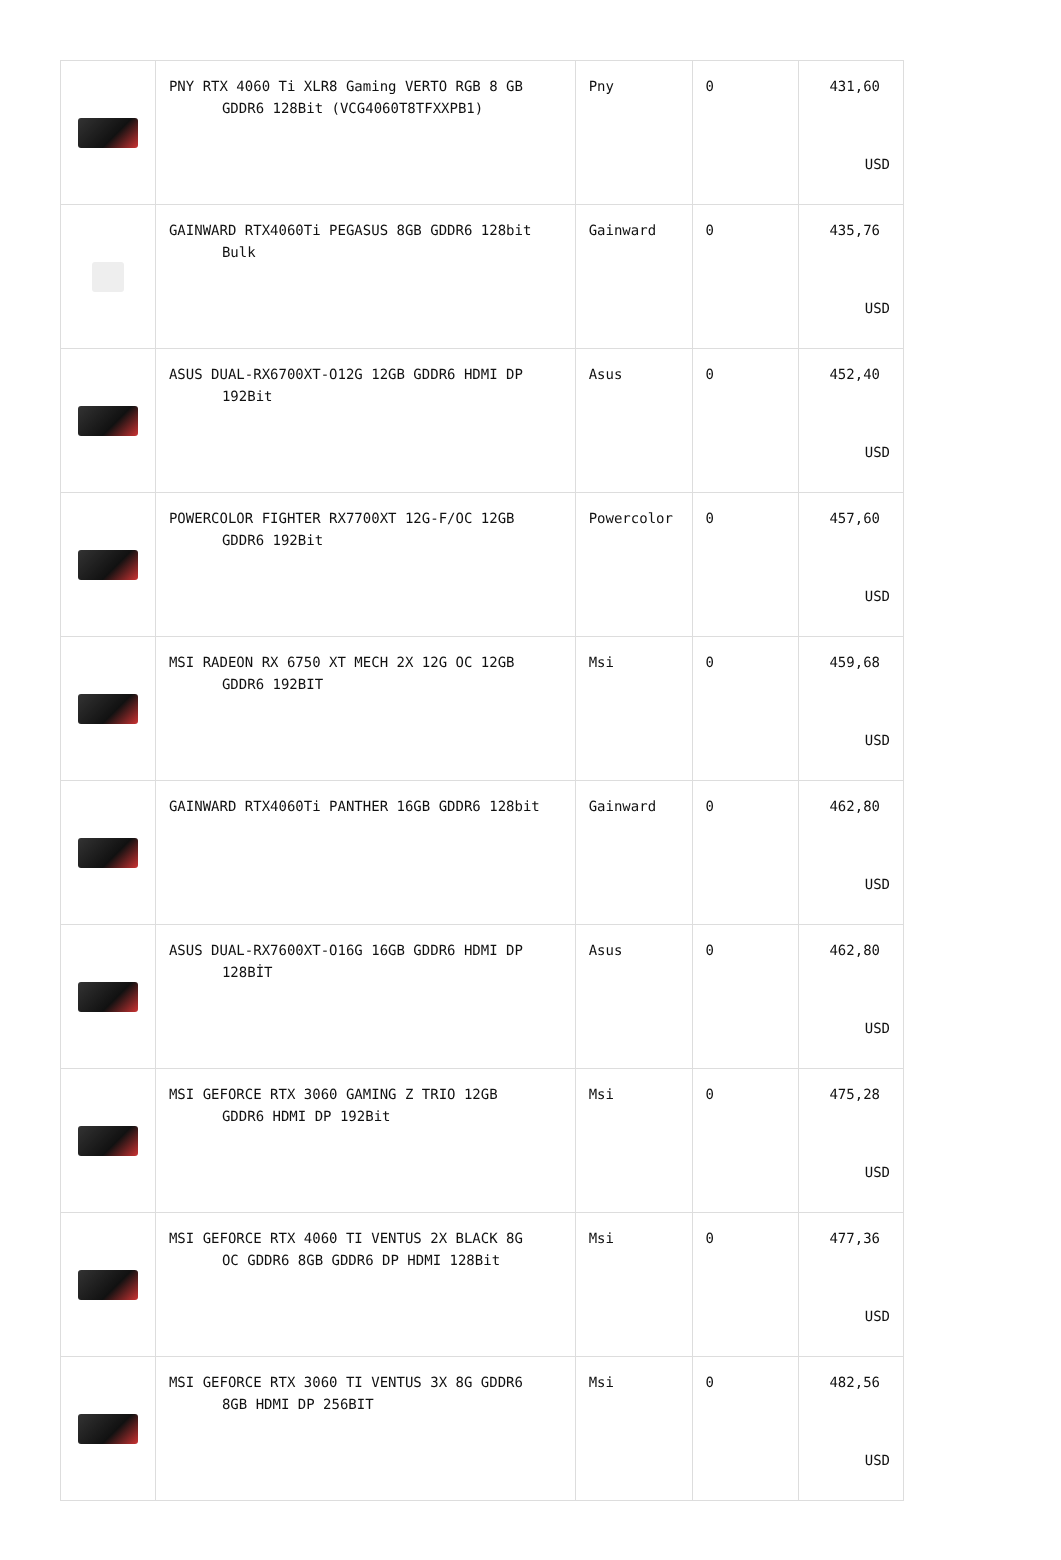| | PNY RTX 4060 Ti XLR8 Gaming VERTO RGB 8 GB GDDR6 128Bit (VCG4060T8TFXXPB1) | Pny | 0 | 431,60 USD |
| | GAINWARD RTX4060Ti PEGASUS 8GB GDDR6 128bit Bulk | Gainward | 0 | 435,76 USD |
| | ASUS DUAL-RX6700XT-O12G 12GB GDDR6 HDMI DP 192Bit | Asus | 0 | 452,40 USD |
| | POWERCOLOR FIGHTER RX7700XT 12G-F/OC 12GB GDDR6 192Bit | Powercolor | 0 | 457,60 USD |
| | MSI RADEON RX 6750 XT MECH 2X 12G OC 12GB GDDR6 192BIT | Msi | 0 | 459,68 USD |
| | GAINWARD RTX4060Ti PANTHER 16GB GDDR6 128bit | Gainward | 0 | 462,80 USD |
| | ASUS DUAL-RX7600XT-O16G 16GB GDDR6 HDMI DP 128BİT | Asus | 0 | 462,80 USD |
| | MSI GEFORCE RTX 3060 GAMING Z TRIO 12GB GDDR6 HDMI DP 192Bit | Msi | 0 | 475,28 USD |
| | MSI GEFORCE RTX 4060 TI VENTUS 2X BLACK 8G OC GDDR6 8GB GDDR6 DP HDMI 128Bit | Msi | 0 | 477,36 USD |
| | MSI GEFORCE RTX 3060 TI VENTUS 3X 8G GDDR6 8GB HDMI DP 256BIT | Msi | 0 | 482,56 USD |